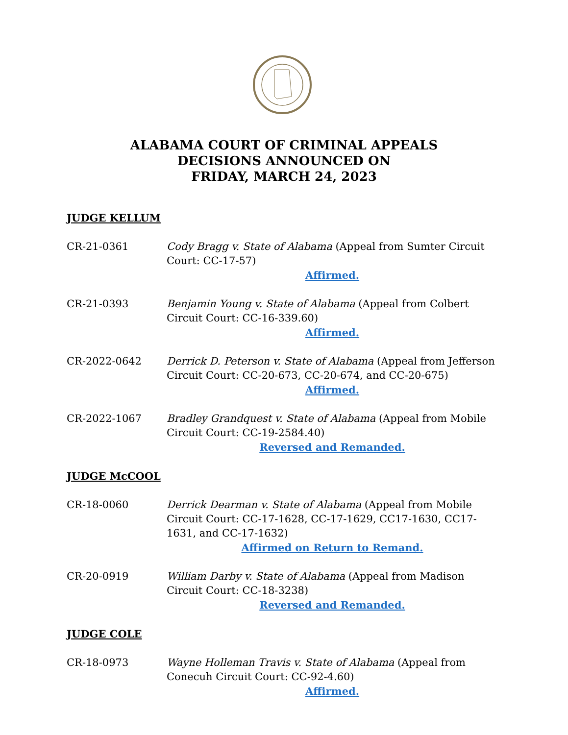ALABAMA COURT OF CRIMINAL APPEALS
DECISIONS ANNOUNCED ON
FRIDAY, MARCH 24, 2023
JUDGE KELLUM
CR-21-0361 Cody Bragg v. State of Alabama (Appeal from Sumter Circuit Court: CC-17-57)
Affirmed.
CR-21-0393 Benjamin Young v. State of Alabama (Appeal from Colbert Circuit Court: CC-16-339.60)
Affirmed.
CR-2022-0642 Derrick D. Peterson v. State of Alabama (Appeal from Jefferson Circuit Court: CC-20-673, CC-20-674, and CC-20-675)
Affirmed.
CR-2022-1067 Bradley Grandquest v. State of Alabama (Appeal from Mobile Circuit Court: CC-19-2584.40)
Reversed and Remanded.
JUDGE McCOOL
CR-18-0060 Derrick Dearman v. State of Alabama (Appeal from Mobile Circuit Court: CC-17-1628, CC-17-1629, CC17-1630, CC17-1631, and CC-17-1632)
Affirmed on Return to Remand.
CR-20-0919 William Darby v. State of Alabama (Appeal from Madison Circuit Court: CC-18-3238)
Reversed and Remanded.
JUDGE COLE
CR-18-0973 Wayne Holleman Travis v. State of Alabama (Appeal from Conecuh Circuit Court: CC-92-4.60)
Affirmed.